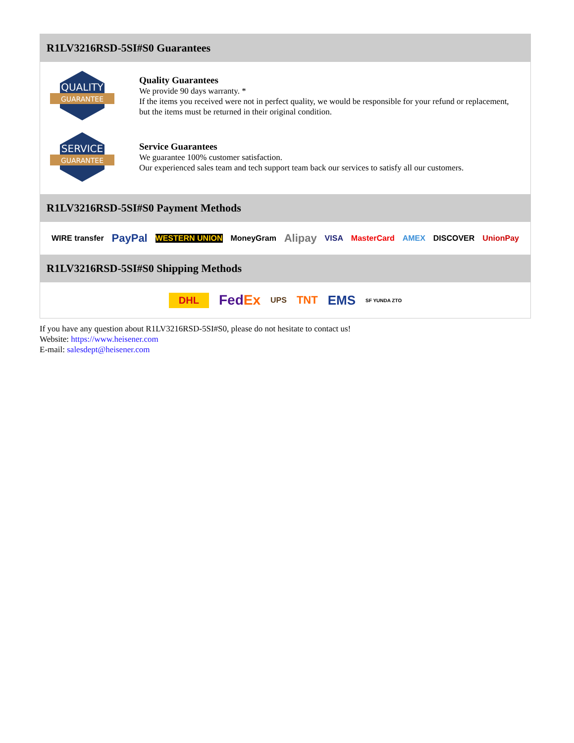R1LV3216RSD-5SI#S0 Guarantees
QUALITY
GUARANTEE
Quality Guarantees
We provide 90 days warranty. *
If the items you received were not in perfect quality, we would be responsible for your refund or replacement, but the items must be returned in their original condition.
SERVICE
GUARANTEE
Service Guarantees
We guarantee 100% customer satisfaction.
Our experienced sales team and tech support team back our services to satisfy all our customers.
R1LV3216RSD-5SI#S0 Payment Methods
WIRE transfer PayPal WESTERN UNION MoneyGram Alipay VISA MasterCard AMEX DISCOVER UnionPay
R1LV3216RSD-5SI#S0 Shipping Methods
DHL FedEx UPS TNT EMS SF YUNDA ZTO
If you have any question about R1LV3216RSD-5SI#S0, please do not hesitate to contact us!
Website: https://www.heisener.com
E-mail: salesdept@heisener.com